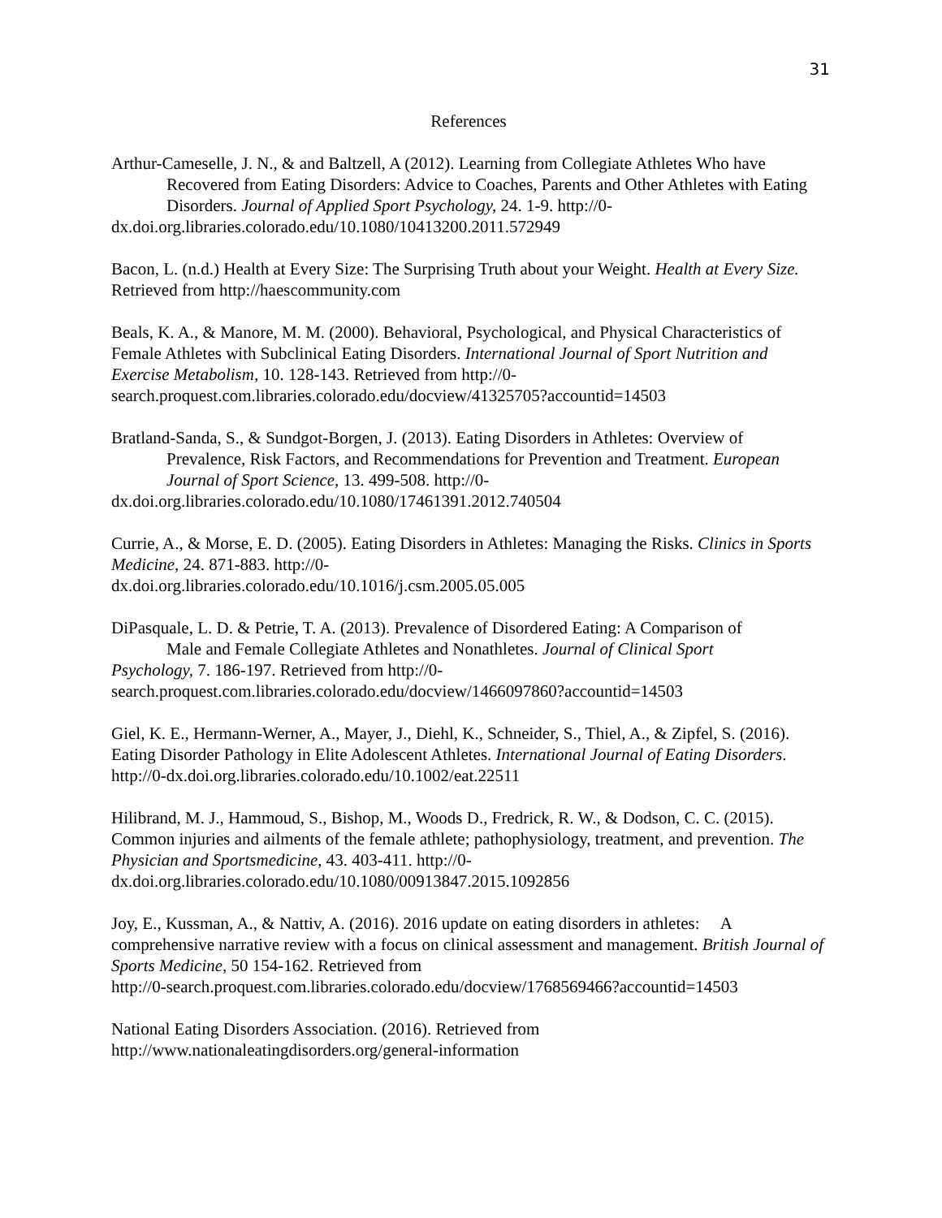31
References
Arthur-Cameselle, J. N., & and Baltzell, A (2012). Learning from Collegiate Athletes Who have
Recovered from Eating Disorders: Advice to Coaches, Parents and Other Athletes with Eating Disorders. Journal of Applied Sport Psychology, 24. 1-9. http://0-
dx.doi.org.libraries.colorado.edu/10.1080/10413200.2011.572949
Bacon, L. (n.d.) Health at Every Size: The Surprising Truth about your Weight. Health at Every Size. Retrieved from http://haescommunity.com
Beals, K. A., & Manore, M. M. (2000). Behavioral, Psychological, and Physical Characteristics of Female Athletes with Subclinical Eating Disorders. International Journal of Sport Nutrition and Exercise Metabolism, 10. 128-143. Retrieved from http://0-search.proquest.com.libraries.colorado.edu/docview/41325705?accountid=14503
Bratland-Sanda, S., & Sundgot-Borgen, J. (2013). Eating Disorders in Athletes: Overview of
Prevalence, Risk Factors, and Recommendations for Prevention and Treatment. European Journal of Sport Science, 13. 499-508. http://0-
dx.doi.org.libraries.colorado.edu/10.1080/17461391.2012.740504
Currie, A., & Morse, E. D. (2005). Eating Disorders in Athletes: Managing the Risks. Clinics in Sports Medicine, 24. 871-883. http://0-
dx.doi.org.libraries.colorado.edu/10.1016/j.csm.2005.05.005
DiPasquale, L. D. & Petrie, T. A. (2013). Prevalence of Disordered Eating: A Comparison of
Male and Female Collegiate Athletes and Nonathletes. Journal of Clinical Sport
Psychology, 7. 186-197. Retrieved from http://0-
search.proquest.com.libraries.colorado.edu/docview/1466097860?accountid=14503
Giel, K. E., Hermann-Werner, A., Mayer, J., Diehl, K., Schneider, S., Thiel, A., & Zipfel, S. (2016). Eating Disorder Pathology in Elite Adolescent Athletes. International Journal of Eating Disorders.
http://0-dx.doi.org.libraries.colorado.edu/10.1002/eat.22511
Hilibrand, M. J., Hammoud, S., Bishop, M., Woods D., Fredrick, R. W., & Dodson, C. C. (2015). Common injuries and ailments of the female athlete; pathophysiology, treatment, and prevention. The Physician and Sportsmedicine, 43. 403-411. http://0-
dx.doi.org.libraries.colorado.edu/10.1080/00913847.2015.1092856
Joy, E., Kussman, A., & Nattiv, A. (2016). 2016 update on eating disorders in athletes: A comprehensive narrative review with a focus on clinical assessment and management. British Journal of Sports Medicine, 50 154-162. Retrieved from
http://0-search.proquest.com.libraries.colorado.edu/docview/1768569466?accountid=14503
National Eating Disorders Association. (2016). Retrieved from
http://www.nationaleatingdisorders.org/general-information